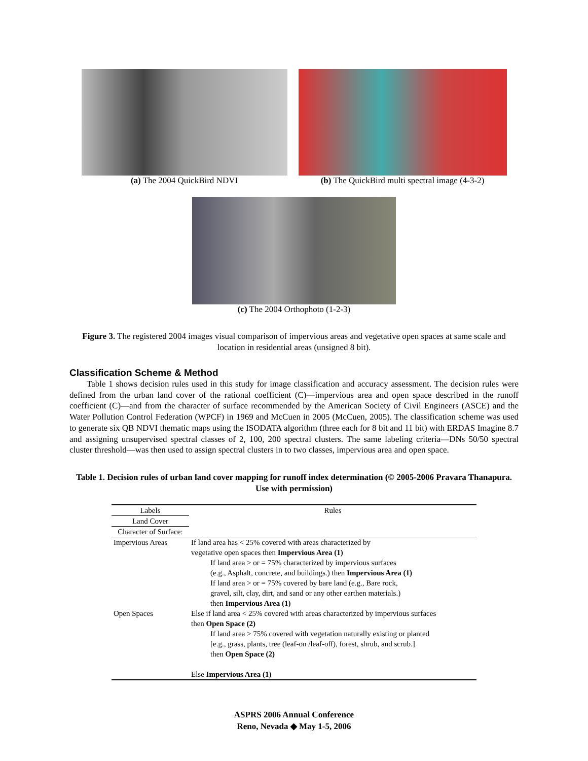(a) The 2004 QuickBird NDVI (b) The QuickBird multi spectral image (4-3-2)
(c) The 2004 Orthophoto (1-2-3)
Figure 3. The registered 2004 images visual comparison of impervious areas and vegetative open spaces at same scale and location in residential areas (unsigned 8 bit).
Classification Scheme & Method
Table 1 shows decision rules used in this study for image classification and accuracy assessment. The decision rules were defined from the urban land cover of the rational coefficient (C)—impervious area and open space described in the runoff coefficient (C)—and from the character of surface recommended by the American Society of Civil Engineers (ASCE) and the Water Pollution Control Federation (WPCF) in 1969 and McCuen in 2005 (McCuen, 2005). The classification scheme was used to generate six QB NDVI thematic maps using the ISODATA algorithm (three each for 8 bit and 11 bit) with ERDAS Imagine 8.7 and assigning unsupervised spectral classes of 2, 100, 200 spectral clusters. The same labeling criteria—DNs 50/50 spectral cluster threshold—was then used to assign spectral clusters in to two classes, impervious area and open space.
Table 1. Decision rules of urban land cover mapping for runoff index determination (© 2005-2006 Pravara Thanapura. Use with permission)
| Labels | Rules |
| --- | --- |
| Land Cover | |
| Character of Surface: | |
| Impervious Areas | If land area has < 25% covered with areas characterized by vegetative open spaces then Impervious Area (1) If land area > or = 75% characterized by impervious surfaces (e.g., Asphalt, concrete, and buildings.) then Impervious Area (1) If land area > or = 75% covered by bare land (e.g., Bare rock, gravel, silt, clay, dirt, and sand or any other earthen materials.) then Impervious Area (1) |
| Open Spaces | Else if land area < 25% covered with areas characterized by impervious surfaces then Open Space (2) If land area > 75% covered with vegetation naturally existing or planted [e.g., grass, plants, tree (leaf-on /leaf-off), forest, shrub, and scrub.] then Open Space (2) Else Impervious Area (1) |
ASPRS 2006 Annual Conference
Reno, Nevada ◆ May 1-5, 2006